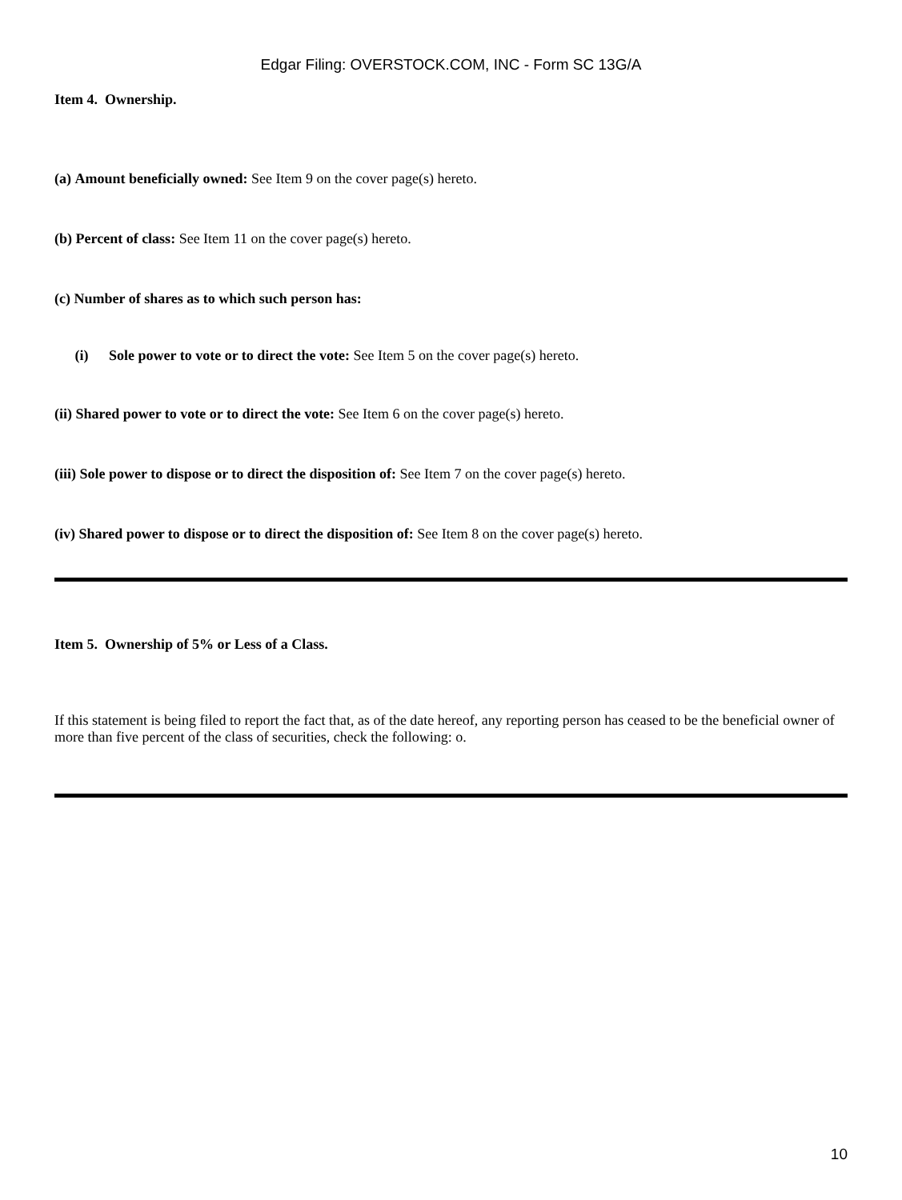Edgar Filing: OVERSTOCK.COM, INC - Form SC 13G/A
Item 4. Ownership.
(a) Amount beneficially owned: See Item 9 on the cover page(s) hereto.
(b) Percent of class: See Item 11 on the cover page(s) hereto.
(c) Number of shares as to which such person has:
(i)
Sole power to vote or to direct the vote: See Item 5 on the cover page(s) hereto.
(ii) Shared power to vote or to direct the vote: See Item 6 on the cover page(s) hereto.
(iii) Sole power to dispose or to direct the disposition of: See Item 7 on the cover page(s) hereto.
(iv) Shared power to dispose or to direct the disposition of: See Item 8 on the cover page(s) hereto.
Item 5. Ownership of 5% or Less of a Class.
If this statement is being filed to report the fact that, as of the date hereof, any reporting person has ceased to be the beneficial owner of more than five percent of the class of securities, check the following: o.
10